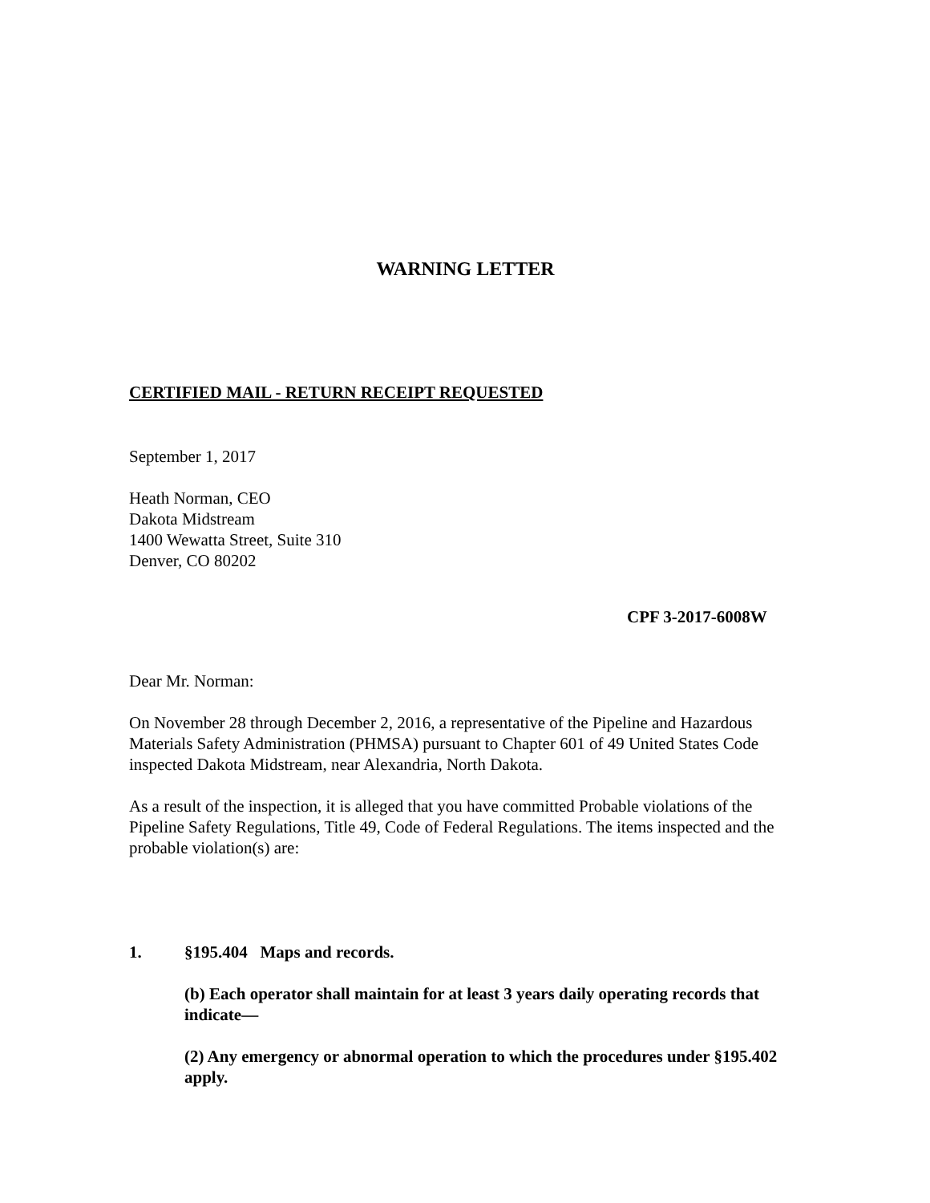WARNING LETTER
CERTIFIED MAIL - RETURN RECEIPT REQUESTED
September 1, 2017
Heath Norman, CEO
Dakota Midstream
1400 Wewatta Street, Suite 310
Denver, CO 80202
CPF 3-2017-6008W
Dear Mr. Norman:
On November 28 through December 2, 2016, a representative of the Pipeline and Hazardous Materials Safety Administration (PHMSA) pursuant to Chapter 601 of 49 United States Code inspected Dakota Midstream, near Alexandria, North Dakota.
As a result of the inspection, it is alleged that you have committed Probable violations of the Pipeline Safety Regulations, Title 49, Code of Federal Regulations. The items inspected and the probable violation(s) are:
1. §195.404 Maps and records.
(b) Each operator shall maintain for at least 3 years daily operating records that indicate—
(2) Any emergency or abnormal operation to which the procedures under §195.402 apply.